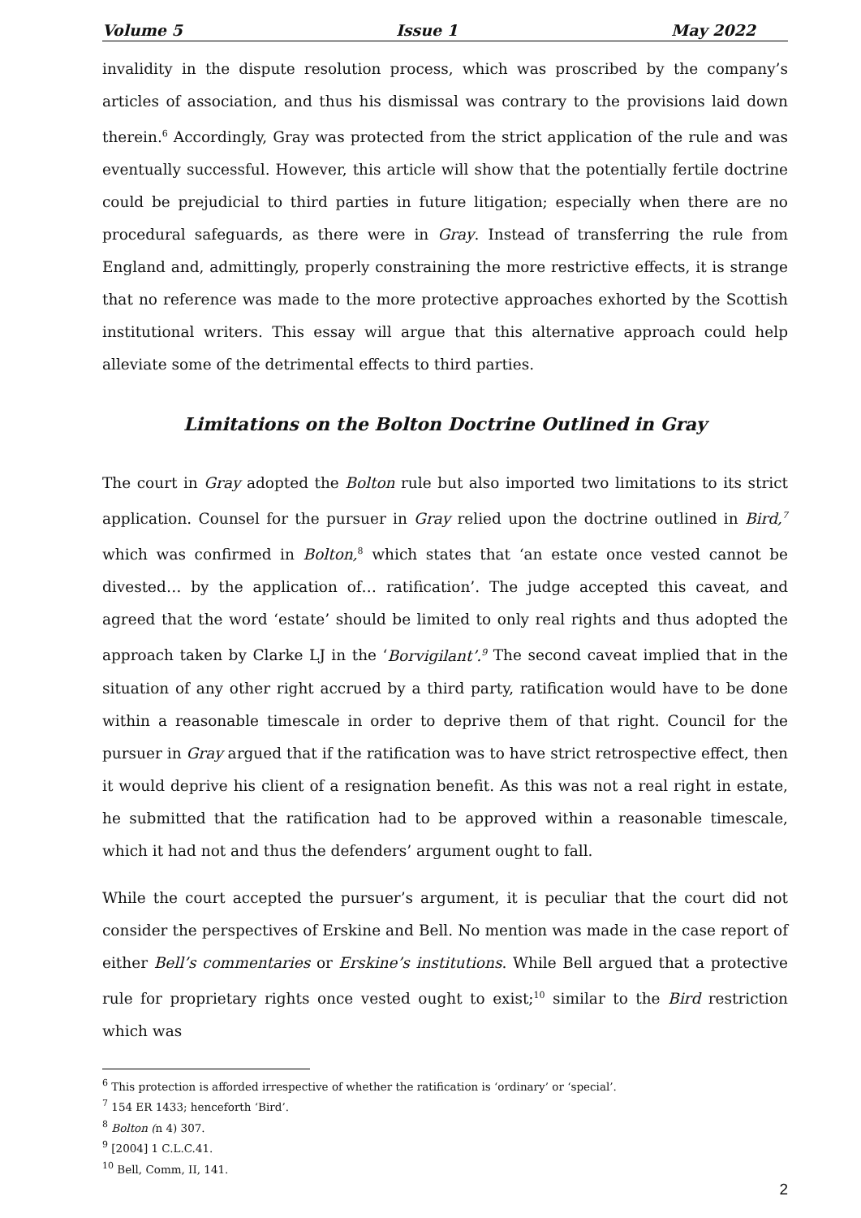Volume 5 Issue 1 May 2022
invalidity in the dispute resolution process, which was proscribed by the company’s articles of association, and thus his dismissal was contrary to the provisions laid down therein.<sup>6</sup> Accordingly, Gray was protected from the strict application of the rule and was eventually successful. However, this article will show that the potentially fertile doctrine could be prejudicial to third parties in future litigation; especially when there are no procedural safeguards, as there were in Gray. Instead of transferring the rule from England and, admittingly, properly constraining the more restrictive effects, it is strange that no reference was made to the more protective approaches exhorted by the Scottish institutional writers. This essay will argue that this alternative approach could help alleviate some of the detrimental effects to third parties.
Limitations on the Bolton Doctrine Outlined in Gray
The court in Gray adopted the Bolton rule but also imported two limitations to its strict application. Counsel for the pursuer in Gray relied upon the doctrine outlined in Bird,<sup>7</sup> which was confirmed in Bolton,<sup>8</sup> which states that ‘an estate once vested cannot be divested… by the application of… ratification’. The judge accepted this caveat, and agreed that the word ‘estate’ should be limited to only real rights and thus adopted the approach taken by Clarke LJ in the ‘Borvigilant’.<sup>9</sup> The second caveat implied that in the situation of any other right accrued by a third party, ratification would have to be done within a reasonable timescale in order to deprive them of that right. Council for the pursuer in Gray argued that if the ratification was to have strict retrospective effect, then it would deprive his client of a resignation benefit. As this was not a real right in estate, he submitted that the ratification had to be approved within a reasonable timescale, which it had not and thus the defenders’ argument ought to fall.
While the court accepted the pursuer’s argument, it is peculiar that the court did not consider the perspectives of Erskine and Bell. No mention was made in the case report of either Bell’s commentaries or Erskine’s institutions. While Bell argued that a protective rule for proprietary rights once vested ought to exist;<sup>10</sup> similar to the Bird restriction which was
<sup>6</sup> This protection is afforded irrespective of whether the ratification is ‘ordinary’ or ‘special’.
<sup>7</sup> 154 ER 1433; henceforth ‘Bird’.
<sup>8</sup> Bolton (n 4) 307.
<sup>9</sup> [2004] 1 C.L.C.41.
<sup>10</sup> Bell, Comm, II, 141.
2